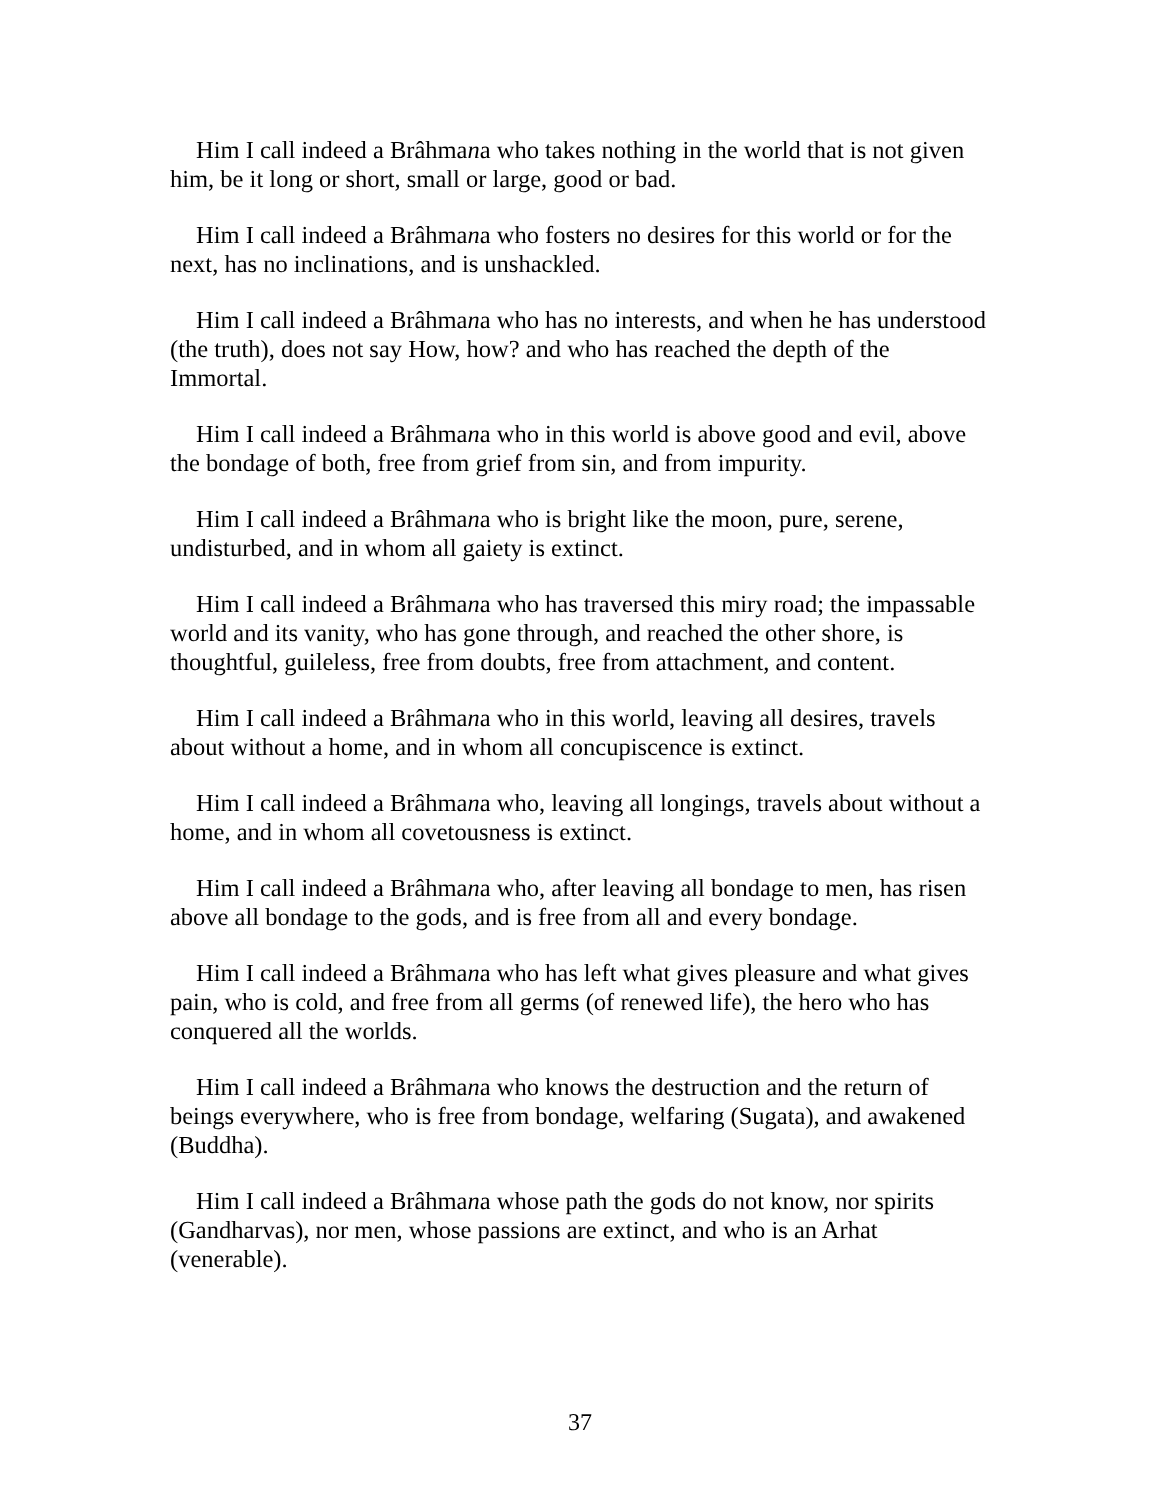Him I call indeed a Brâhmana who takes nothing in the world that is not given him, be it long or short, small or large, good or bad.
Him I call indeed a Brâhmana who fosters no desires for this world or for the next, has no inclinations, and is unshackled.
Him I call indeed a Brâhmana who has no interests, and when he has understood (the truth), does not say How, how? and who has reached the depth of the Immortal.
Him I call indeed a Brâhmana who in this world is above good and evil, above the bondage of both, free from grief from sin, and from impurity.
Him I call indeed a Brâhmana who is bright like the moon, pure, serene, undisturbed, and in whom all gaiety is extinct.
Him I call indeed a Brâhmana who has traversed this miry road; the impassable world and its vanity, who has gone through, and reached the other shore, is thoughtful, guileless, free from doubts, free from attachment, and content.
Him I call indeed a Brâhmana who in this world, leaving all desires, travels about without a home, and in whom all concupiscence is extinct.
Him I call indeed a Brâhmana who, leaving all longings, travels about without a home, and in whom all covetousness is extinct.
Him I call indeed a Brâhmana who, after leaving all bondage to men, has risen above all bondage to the gods, and is free from all and every bondage.
Him I call indeed a Brâhmana who has left what gives pleasure and what gives pain, who is cold, and free from all germs (of renewed life), the hero who has conquered all the worlds.
Him I call indeed a Brâhmana who knows the destruction and the return of beings everywhere, who is free from bondage, welfaring (Sugata), and awakened (Buddha).
Him I call indeed a Brâhmana whose path the gods do not know, nor spirits (Gandharvas), nor men, whose passions are extinct, and who is an Arhat (venerable).
37